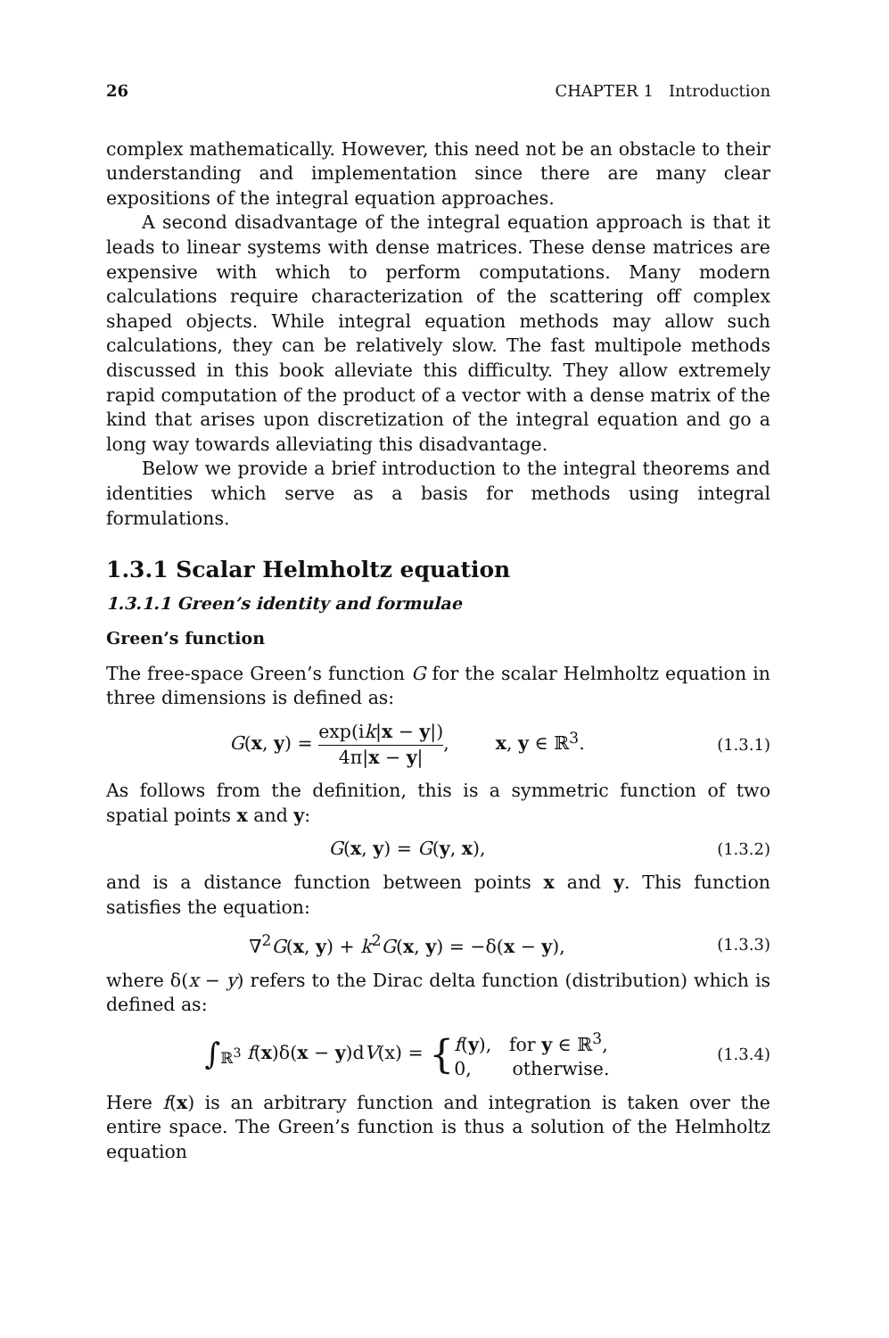26 CHAPTER 1 Introduction
complex mathematically. However, this need not be an obstacle to their understanding and implementation since there are many clear expositions of the integral equation approaches.
A second disadvantage of the integral equation approach is that it leads to linear systems with dense matrices. These dense matrices are expensive with which to perform computations. Many modern calculations require characterization of the scattering off complex shaped objects. While integral equation methods may allow such calculations, they can be relatively slow. The fast multipole methods discussed in this book alleviate this difficulty. They allow extremely rapid computation of the product of a vector with a dense matrix of the kind that arises upon discretization of the integral equation and go a long way towards alleviating this disadvantage.
Below we provide a brief introduction to the integral theorems and identities which serve as a basis for methods using integral formulations.
1.3.1 Scalar Helmholtz equation
1.3.1.1 Green’s identity and formulae
Green’s function
The free-space Green’s function G for the scalar Helmholtz equation in three dimensions is defined as:
G(x, y) = exp(ik|x − y|) 4π|x − y|, x, y ∈ ℝ<sup>3</sup>.
(1.3.1)
As follows from the definition, this is a symmetric function of two spatial points x and y:
G(x, y) = G(y, x),
(1.3.2)
and is a distance function between points x and y. This function satisfies the equation:
∇<sup>2</sup>G(x, y) + k<sup>2</sup>G(x, y) = −δ(x − y),
(1.3.3)
where δ(x − y) refers to the Dirac delta function (distribution) which is defined as:
∫<sub>ℝ<sup>3</sup></sub> f(x)δ(x − y)dV(x) = {f(y), for y ∈ ℝ<sup>3</sup>, 0, otherwise.
(1.3.4)
Here f(x) is an arbitrary function and integration is taken over the entire space. The Green’s function is thus a solution of the Helmholtz equation